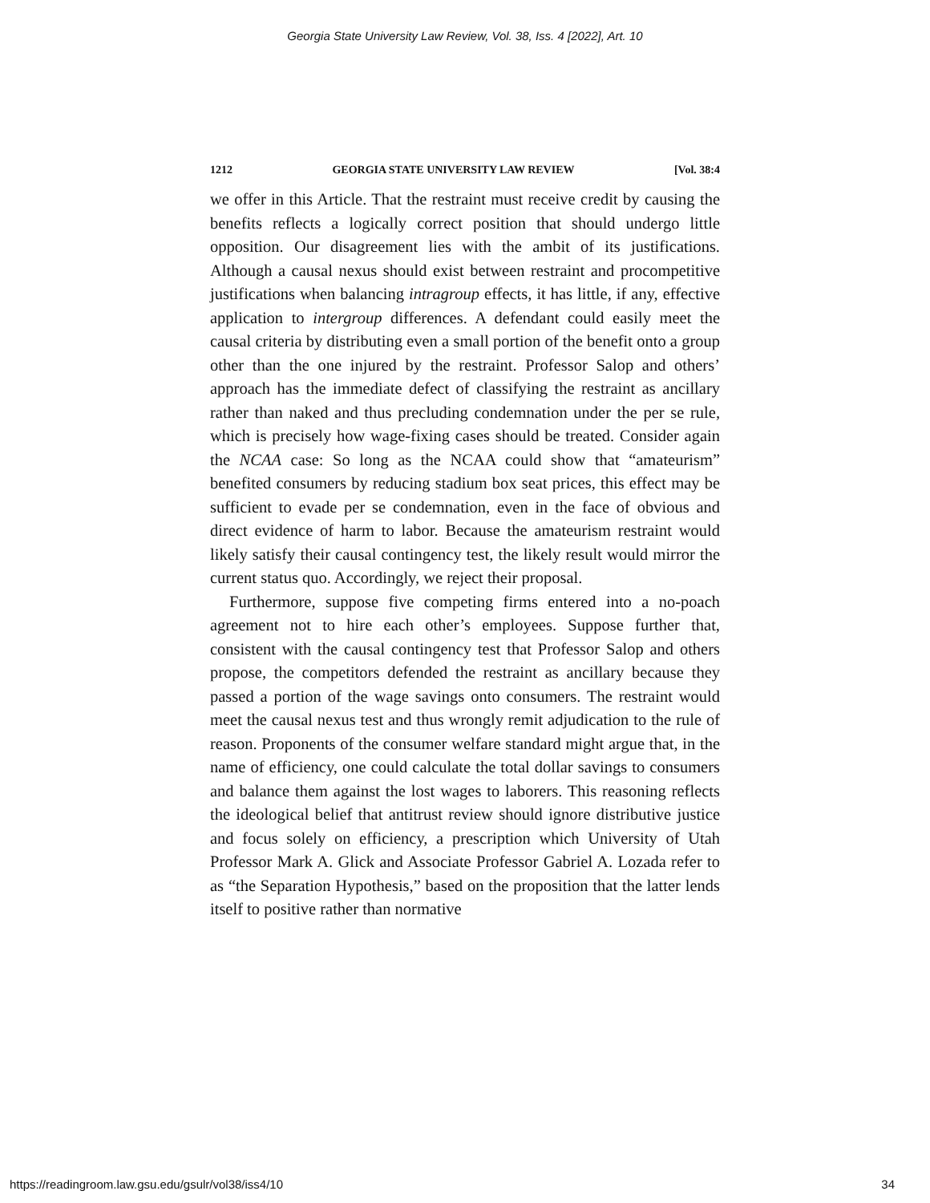Georgia State University Law Review, Vol. 38, Iss. 4 [2022], Art. 10
1212 GEORGIA STATE UNIVERSITY LAW REVIEW [Vol. 38:4
we offer in this Article. That the restraint must receive credit by causing the benefits reflects a logically correct position that should undergo little opposition. Our disagreement lies with the ambit of its justifications. Although a causal nexus should exist between restraint and procompetitive justifications when balancing intragroup effects, it has little, if any, effective application to intergroup differences. A defendant could easily meet the causal criteria by distributing even a small portion of the benefit onto a group other than the one injured by the restraint. Professor Salop and others’ approach has the immediate defect of classifying the restraint as ancillary rather than naked and thus precluding condemnation under the per se rule, which is precisely how wage-fixing cases should be treated. Consider again the NCAA case: So long as the NCAA could show that “amateurism” benefited consumers by reducing stadium box seat prices, this effect may be sufficient to evade per se condemnation, even in the face of obvious and direct evidence of harm to labor. Because the amateurism restraint would likely satisfy their causal contingency test, the likely result would mirror the current status quo. Accordingly, we reject their proposal.
Furthermore, suppose five competing firms entered into a no-poach agreement not to hire each other’s employees. Suppose further that, consistent with the causal contingency test that Professor Salop and others propose, the competitors defended the restraint as ancillary because they passed a portion of the wage savings onto consumers. The restraint would meet the causal nexus test and thus wrongly remit adjudication to the rule of reason. Proponents of the consumer welfare standard might argue that, in the name of efficiency, one could calculate the total dollar savings to consumers and balance them against the lost wages to laborers. This reasoning reflects the ideological belief that antitrust review should ignore distributive justice and focus solely on efficiency, a prescription which University of Utah Professor Mark A. Glick and Associate Professor Gabriel A. Lozada refer to as “the Separation Hypothesis,” based on the proposition that the latter lends itself to positive rather than normative
https://readingroom.law.gsu.edu/gsulr/vol38/iss4/10 34